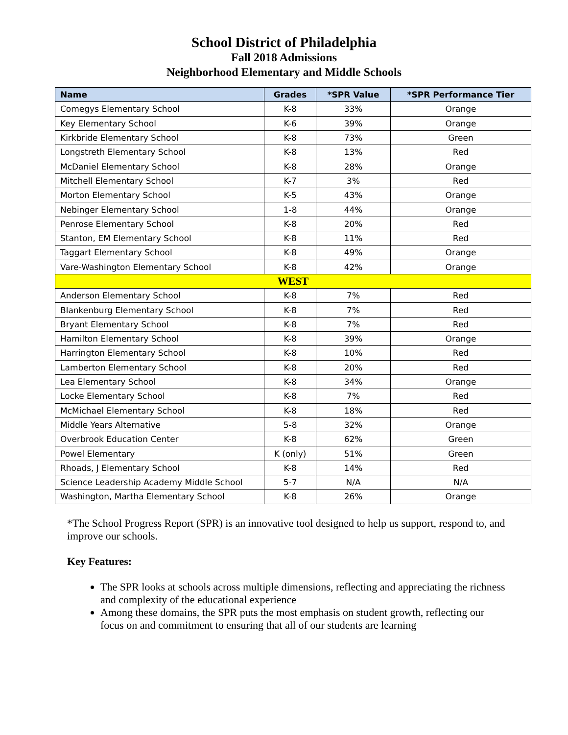School District of Philadelphia
Fall 2018 Admissions
Neighborhood Elementary and Middle Schools
| Name | Grades | *SPR Value | *SPR Performance Tier |
| --- | --- | --- | --- |
| Comegys Elementary School | K-8 | 33% | Orange |
| Key Elementary School | K-6 | 39% | Orange |
| Kirkbride Elementary School | K-8 | 73% | Green |
| Longstreth Elementary School | K-8 | 13% | Red |
| McDaniel Elementary School | K-8 | 28% | Orange |
| Mitchell Elementary School | K-7 | 3% | Red |
| Morton Elementary School | K-5 | 43% | Orange |
| Nebinger Elementary School | 1-8 | 44% | Orange |
| Penrose Elementary School | K-8 | 20% | Red |
| Stanton, EM Elementary School | K-8 | 11% | Red |
| Taggart Elementary School | K-8 | 49% | Orange |
| Vare-Washington Elementary School | K-8 | 42% | Orange |
| WEST | | | |
| Anderson Elementary School | K-8 | 7% | Red |
| Blankenburg Elementary School | K-8 | 7% | Red |
| Bryant Elementary School | K-8 | 7% | Red |
| Hamilton Elementary School | K-8 | 39% | Orange |
| Harrington Elementary School | K-8 | 10% | Red |
| Lamberton Elementary School | K-8 | 20% | Red |
| Lea Elementary School | K-8 | 34% | Orange |
| Locke Elementary School | K-8 | 7% | Red |
| McMichael Elementary School | K-8 | 18% | Red |
| Middle Years Alternative | 5-8 | 32% | Orange |
| Overbrook Education Center | K-8 | 62% | Green |
| Powel Elementary | K (only) | 51% | Green |
| Rhoads, J Elementary School | K-8 | 14% | Red |
| Science Leadership Academy Middle School | 5-7 | N/A | N/A |
| Washington, Martha Elementary School | K-8 | 26% | Orange |
*The School Progress Report (SPR) is an innovative tool designed to help us support, respond to, and improve our schools.
Key Features:
The SPR looks at schools across multiple dimensions, reflecting and appreciating the richness and complexity of the educational experience
Among these domains, the SPR puts the most emphasis on student growth, reflecting our focus on and commitment to ensuring that all of our students are learning